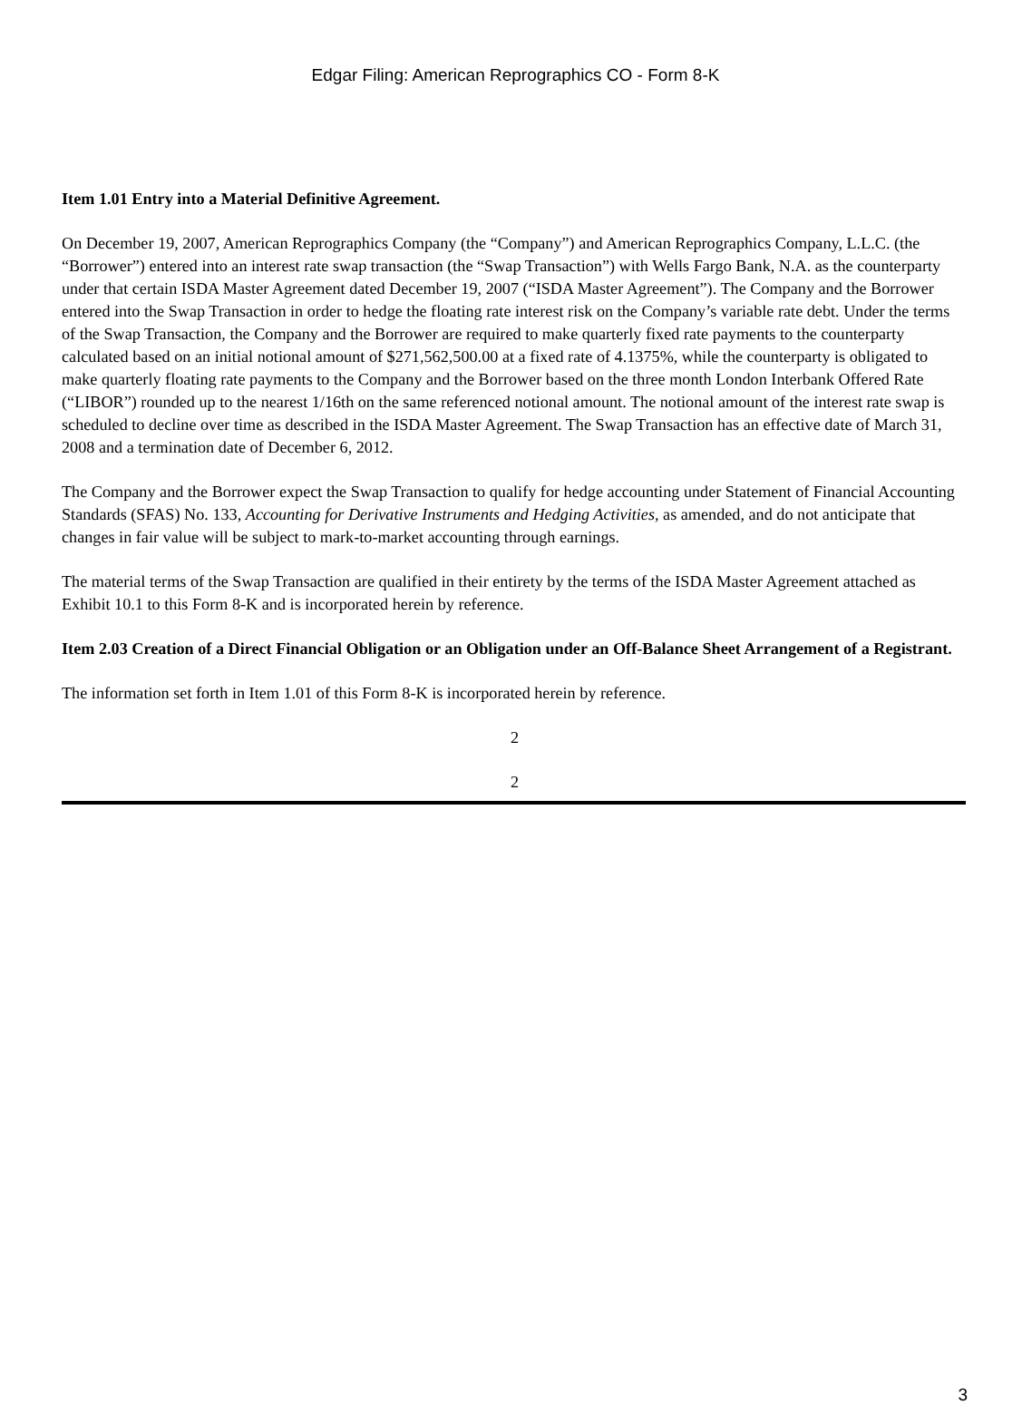Edgar Filing: American Reprographics CO - Form 8-K
Item 1.01 Entry into a Material Definitive Agreement.
On December 19, 2007, American Reprographics Company (the “Company”) and American Reprographics Company, L.L.C. (the “Borrower”) entered into an interest rate swap transaction (the “Swap Transaction”) with Wells Fargo Bank, N.A. as the counterparty under that certain ISDA Master Agreement dated December 19, 2007 (“ISDA Master Agreement”). The Company and the Borrower entered into the Swap Transaction in order to hedge the floating rate interest risk on the Company’s variable rate debt. Under the terms of the Swap Transaction, the Company and the Borrower are required to make quarterly fixed rate payments to the counterparty calculated based on an initial notional amount of $271,562,500.00 at a fixed rate of 4.1375%, while the counterparty is obligated to make quarterly floating rate payments to the Company and the Borrower based on the three month London Interbank Offered Rate (“LIBOR”) rounded up to the nearest 1/16th on the same referenced notional amount. The notional amount of the interest rate swap is scheduled to decline over time as described in the ISDA Master Agreement. The Swap Transaction has an effective date of March 31, 2008 and a termination date of December 6, 2012.
The Company and the Borrower expect the Swap Transaction to qualify for hedge accounting under Statement of Financial Accounting Standards (SFAS) No. 133, Accounting for Derivative Instruments and Hedging Activities, as amended, and do not anticipate that changes in fair value will be subject to mark-to-market accounting through earnings.
The material terms of the Swap Transaction are qualified in their entirety by the terms of the ISDA Master Agreement attached as Exhibit 10.1 to this Form 8-K and is incorporated herein by reference.
Item 2.03 Creation of a Direct Financial Obligation or an Obligation under an Off-Balance Sheet Arrangement of a Registrant.
The information set forth in Item 1.01 of this Form 8-K is incorporated herein by reference.
2
2
3